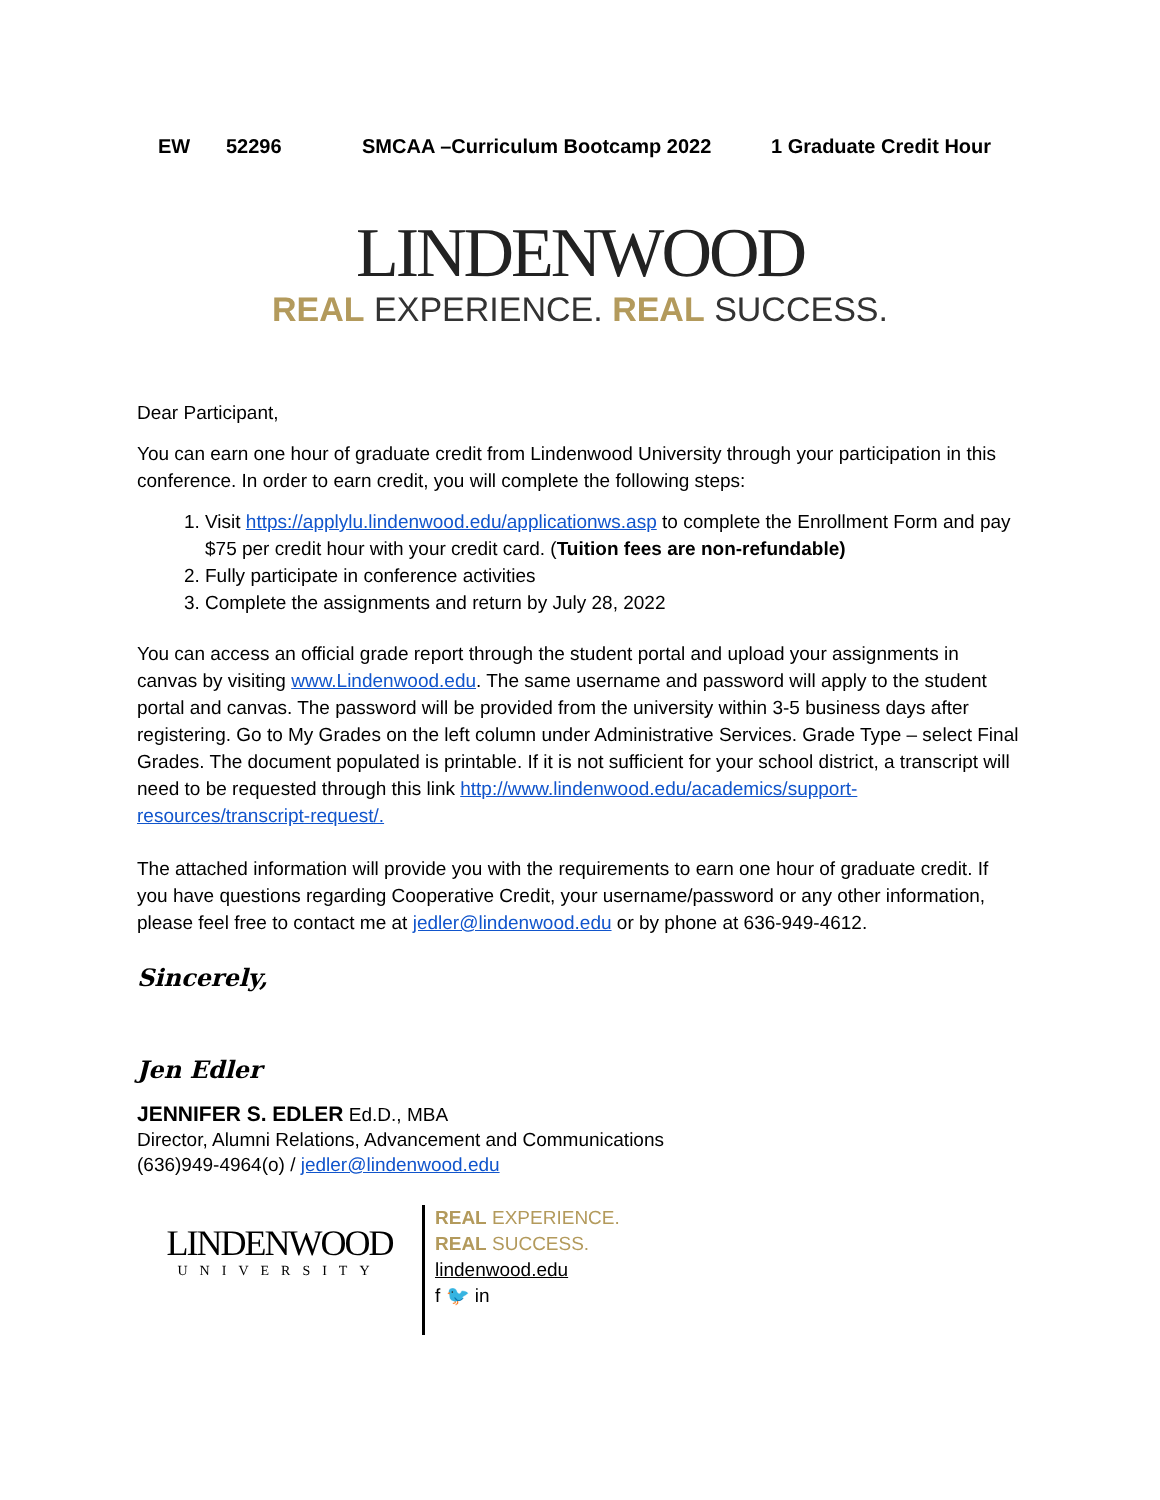EW 52296 SMCAA –Curriculum Bootcamp 2022 1 Graduate Credit Hour
LINDENWOOD
REAL EXPERIENCE. REAL SUCCESS.
Dear Participant,
You can earn one hour of graduate credit from Lindenwood University through your participation in this conference. In order to earn credit, you will complete the following steps:
1. Visit https://applylu.lindenwood.edu/applicationws.asp to complete the Enrollment Form and pay $75 per credit hour with your credit card. (Tuition fees are non-refundable)
2. Fully participate in conference activities
3. Complete the assignments and return by July 28, 2022
You can access an official grade report through the student portal and upload your assignments in canvas by visiting www.Lindenwood.edu. The same username and password will apply to the student portal and canvas. The password will be provided from the university within 3-5 business days after registering. Go to My Grades on the left column under Administrative Services. Grade Type – select Final Grades. The document populated is printable. If it is not sufficient for your school district, a transcript will need to be requested through this link http://www.lindenwood.edu/academics/support-resources/transcript-request/.
The attached information will provide you with the requirements to earn one hour of graduate credit. If you have questions regarding Cooperative Credit, your username/password or any other information, please feel free to contact me at jedler@lindenwood.edu or by phone at 636-949-4612.
Sincerely,
Jen Edler
JENNIFER S. EDLER Ed.D., MBA
Director, Alumni Relations, Advancement and Communications
(636)949-4964(o) / jedler@lindenwood.edu
LINDENWOOD
UNIVERSITY
REAL EXPERIENCE.
REAL SUCCESS.
lindenwood.edu
f 🐦 in